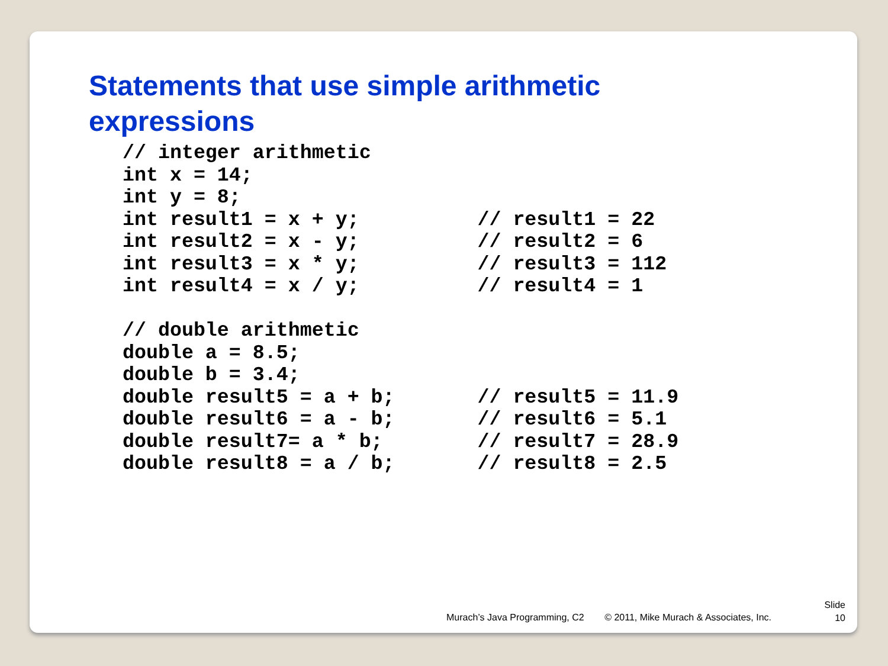Statements that use simple arithmetic
expressions
// integer arithmetic
int x = 14;
int y = 8;
int result1 = x + y;          // result1 = 22
int result2 = x - y;          // result2 = 6
int result3 = x * y;          // result3 = 112
int result4 = x / y;          // result4 = 1

// double arithmetic
double a = 8.5;
double b = 3.4;
double result5 = a + b;       // result5 = 11.9
double result6 = a - b;       // result6 = 5.1
double result7= a * b;        // result7 = 28.9
double result8 = a / b;       // result8 = 2.5
Murach’s Java Programming, C2 © 2011, Mike Murach & Associates, Inc.
Slide
10